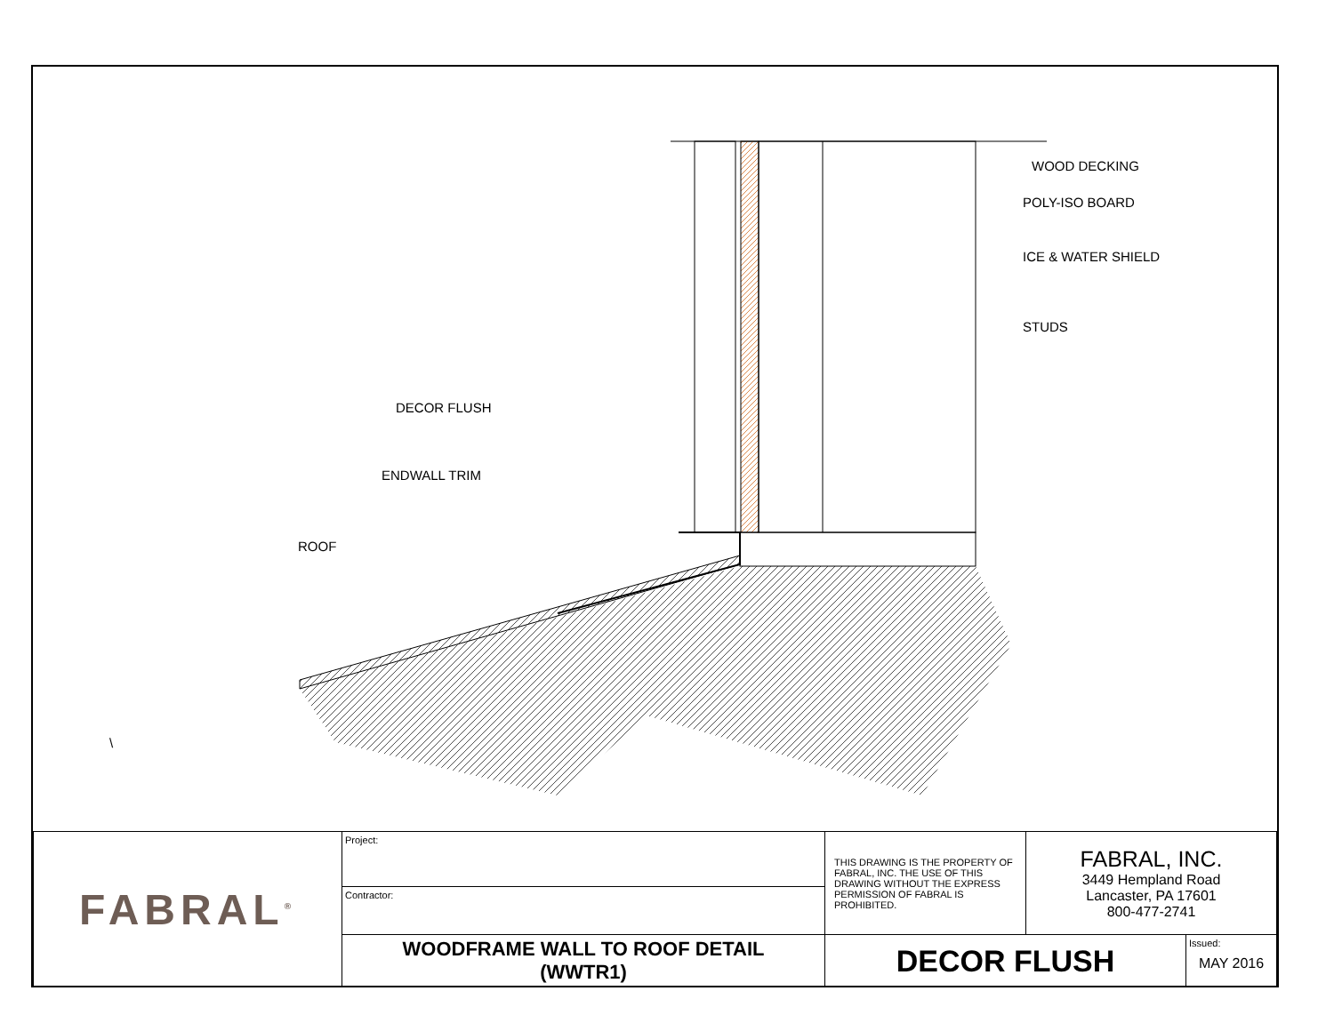WOOD DECKING
POLY-ISO BOARD
ICE & WATER SHIELD
STUDS
DECOR FLUSH
ENDWALL TRIM
ROOF
\
| FABRAL<sup>®</sup> | Project: | THIS DRAWING IS THE PROPERTY OF FABRAL, INC. THE USE OF THIS DRAWING WITHOUT THE EXPRESS PERMISSION OF FABRAL IS PROHIBITED. | FABRAL, INC. 3449 Hempland Road Lancaster, PA 17601 800-477-2741 | |
| | Contractor: | | | |
| | WOODFRAME WALL TO ROOF DETAIL (WWTR1) | DECOR FLUSH | | Issued: MAY 2016 |